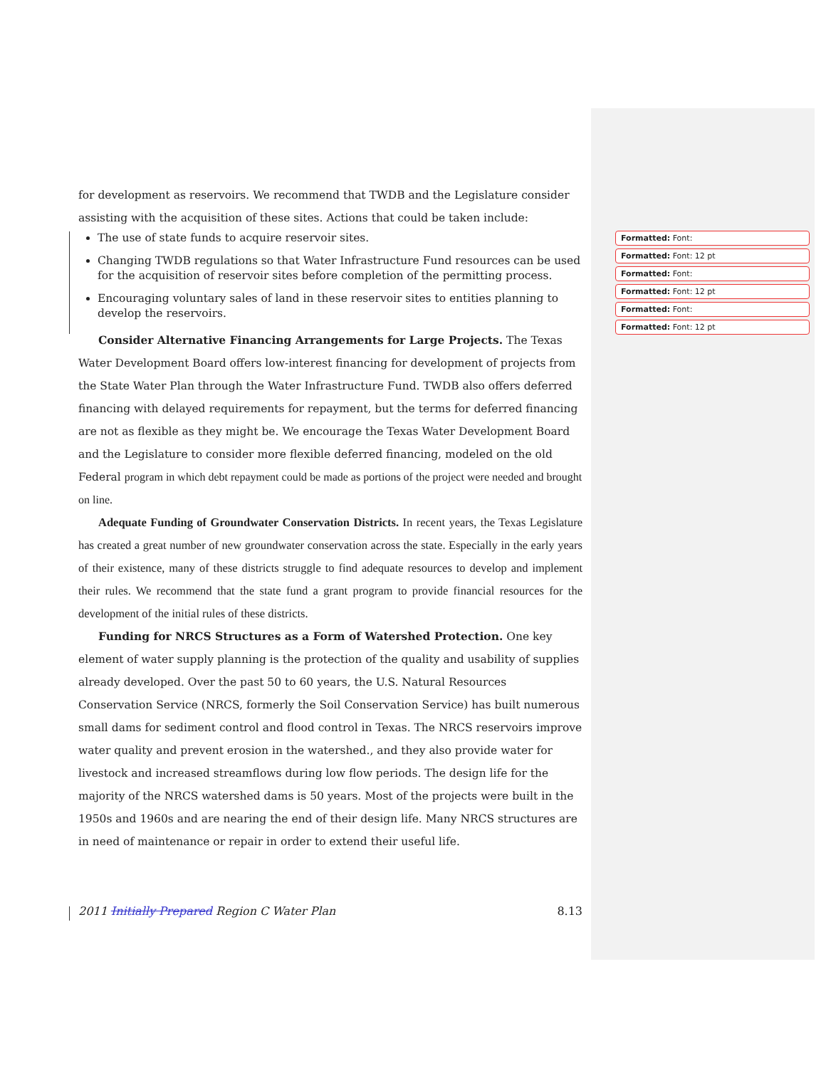for development as reservoirs. We recommend that TWDB and the Legislature consider assisting with the acquisition of these sites. Actions that could be taken include:
The use of state funds to acquire reservoir sites.
Changing TWDB regulations so that Water Infrastructure Fund resources can be used for the acquisition of reservoir sites before completion of the permitting process.
Encouraging voluntary sales of land in these reservoir sites to entities planning to develop the reservoirs.
Consider Alternative Financing Arrangements for Large Projects. The Texas Water Development Board offers low-interest financing for development of projects from the State Water Plan through the Water Infrastructure Fund. TWDB also offers deferred financing with delayed requirements for repayment, but the terms for deferred financing are not as flexible as they might be. We encourage the Texas Water Development Board and the Legislature to consider more flexible deferred financing, modeled on the old Federal program in which debt repayment could be made as portions of the project were needed and brought on line.
Adequate Funding of Groundwater Conservation Districts. In recent years, the Texas Legislature has created a great number of new groundwater conservation across the state. Especially in the early years of their existence, many of these districts struggle to find adequate resources to develop and implement their rules. We recommend that the state fund a grant program to provide financial resources for the development of the initial rules of these districts.
Funding for NRCS Structures as a Form of Watershed Protection. One key element of water supply planning is the protection of the quality and usability of supplies already developed. Over the past 50 to 60 years, the U.S. Natural Resources Conservation Service (NRCS, formerly the Soil Conservation Service) has built numerous small dams for sediment control and flood control in Texas. The NRCS reservoirs improve water quality and prevent erosion in the watershed., and they also provide water for livestock and increased streamflows during low flow periods. The design life for the majority of the NRCS watershed dams is 50 years. Most of the projects were built in the 1950s and 1960s and are nearing the end of their design life. Many NRCS structures are in need of maintenance or repair in order to extend their useful life.
Formatted: Font:
Formatted: Font: 12 pt
Formatted: Font:
Formatted: Font: 12 pt
Formatted: Font:
Formatted: Font: 12 pt
2011 Initially Prepared Region C Water Plan 8.13